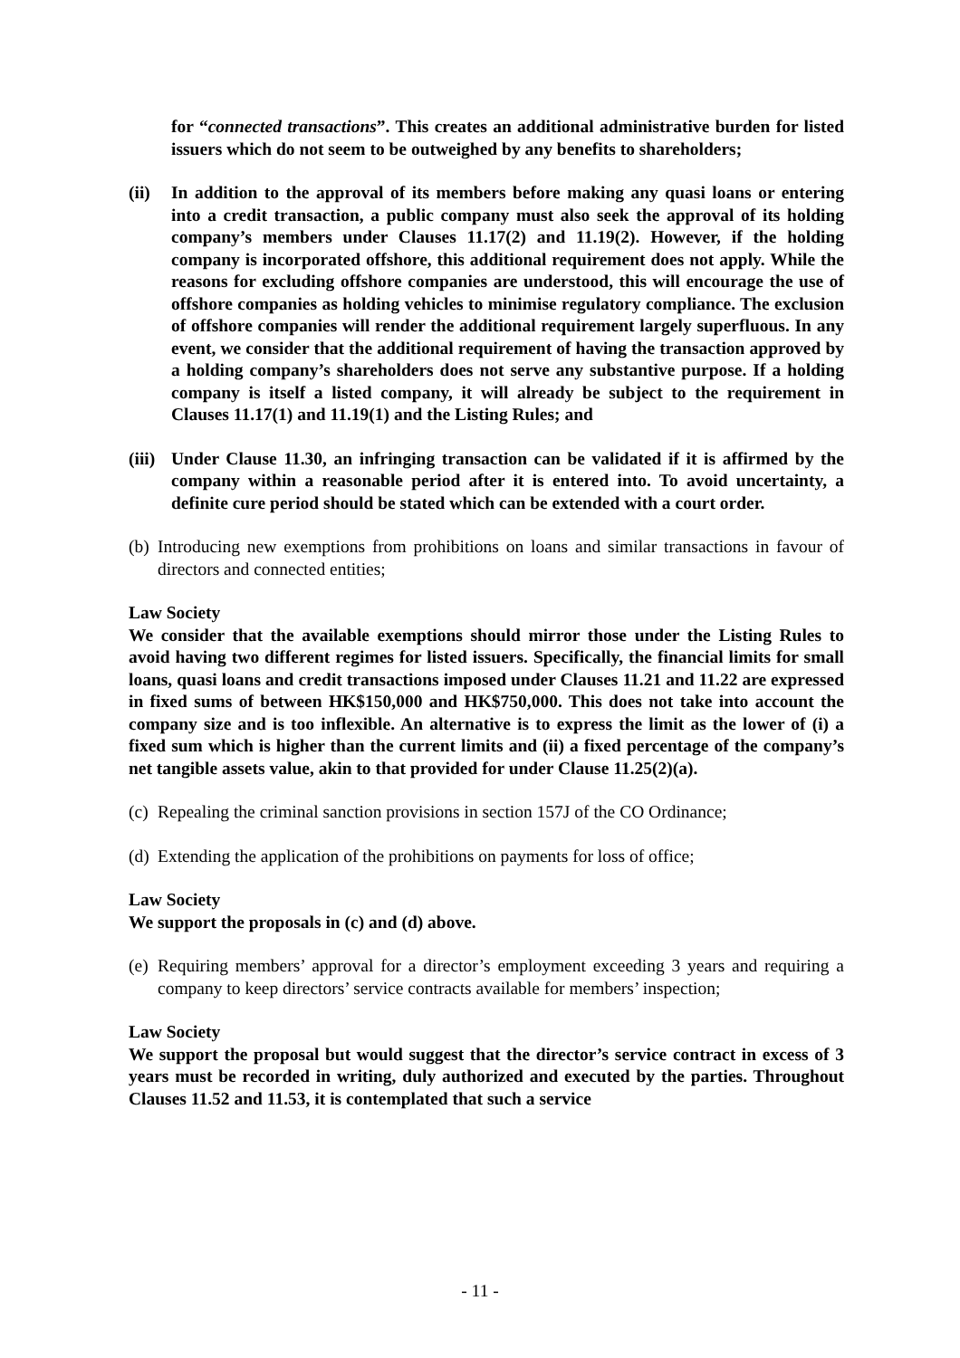for “connected transactions”. This creates an additional administrative burden for listed issuers which do not seem to be outweighed by any benefits to shareholders;
(ii) In addition to the approval of its members before making any quasi loans or entering into a credit transaction, a public company must also seek the approval of its holding company’s members under Clauses 11.17(2) and 11.19(2). However, if the holding company is incorporated offshore, this additional requirement does not apply. While the reasons for excluding offshore companies are understood, this will encourage the use of offshore companies as holding vehicles to minimise regulatory compliance. The exclusion of offshore companies will render the additional requirement largely superfluous. In any event, we consider that the additional requirement of having the transaction approved by a holding company’s shareholders does not serve any substantive purpose. If a holding company is itself a listed company, it will already be subject to the requirement in Clauses 11.17(1) and 11.19(1) and the Listing Rules; and
(iii)
Under Clause 11.30, an infringing transaction can be validated if it is affirmed by the company within a reasonable period after it is entered into. To avoid uncertainty, a definite cure period should be stated which can be extended with a court order.
(b)
Introducing new exemptions from prohibitions on loans and similar transactions in favour of directors and connected entities;
Law Society
We consider that the available exemptions should mirror those under the Listing Rules to avoid having two different regimes for listed issuers. Specifically, the financial limits for small loans, quasi loans and credit transactions imposed under Clauses 11.21 and 11.22 are expressed in fixed sums of between HK$150,000 and HK$750,000. This does not take into account the company size and is too inflexible. An alternative is to express the limit as the lower of (i) a fixed sum which is higher than the current limits and (ii) a fixed percentage of the company’s net tangible assets value, akin to that provided for under Clause 11.25(2)(a).
(c)
Repealing the criminal sanction provisions in section 157J of the CO Ordinance;
(d)
Extending the application of the prohibitions on payments for loss of office;
Law Society
We support the proposals in (c) and (d) above.
(e)
Requiring members’ approval for a director’s employment exceeding 3 years and requiring a company to keep directors’ service contracts available for members’ inspection;
Law Society
We support the proposal but would suggest that the director’s service contract in excess of 3 years must be recorded in writing, duly authorized and executed by the parties. Throughout Clauses 11.52 and 11.53, it is contemplated that such a service
- 11 -